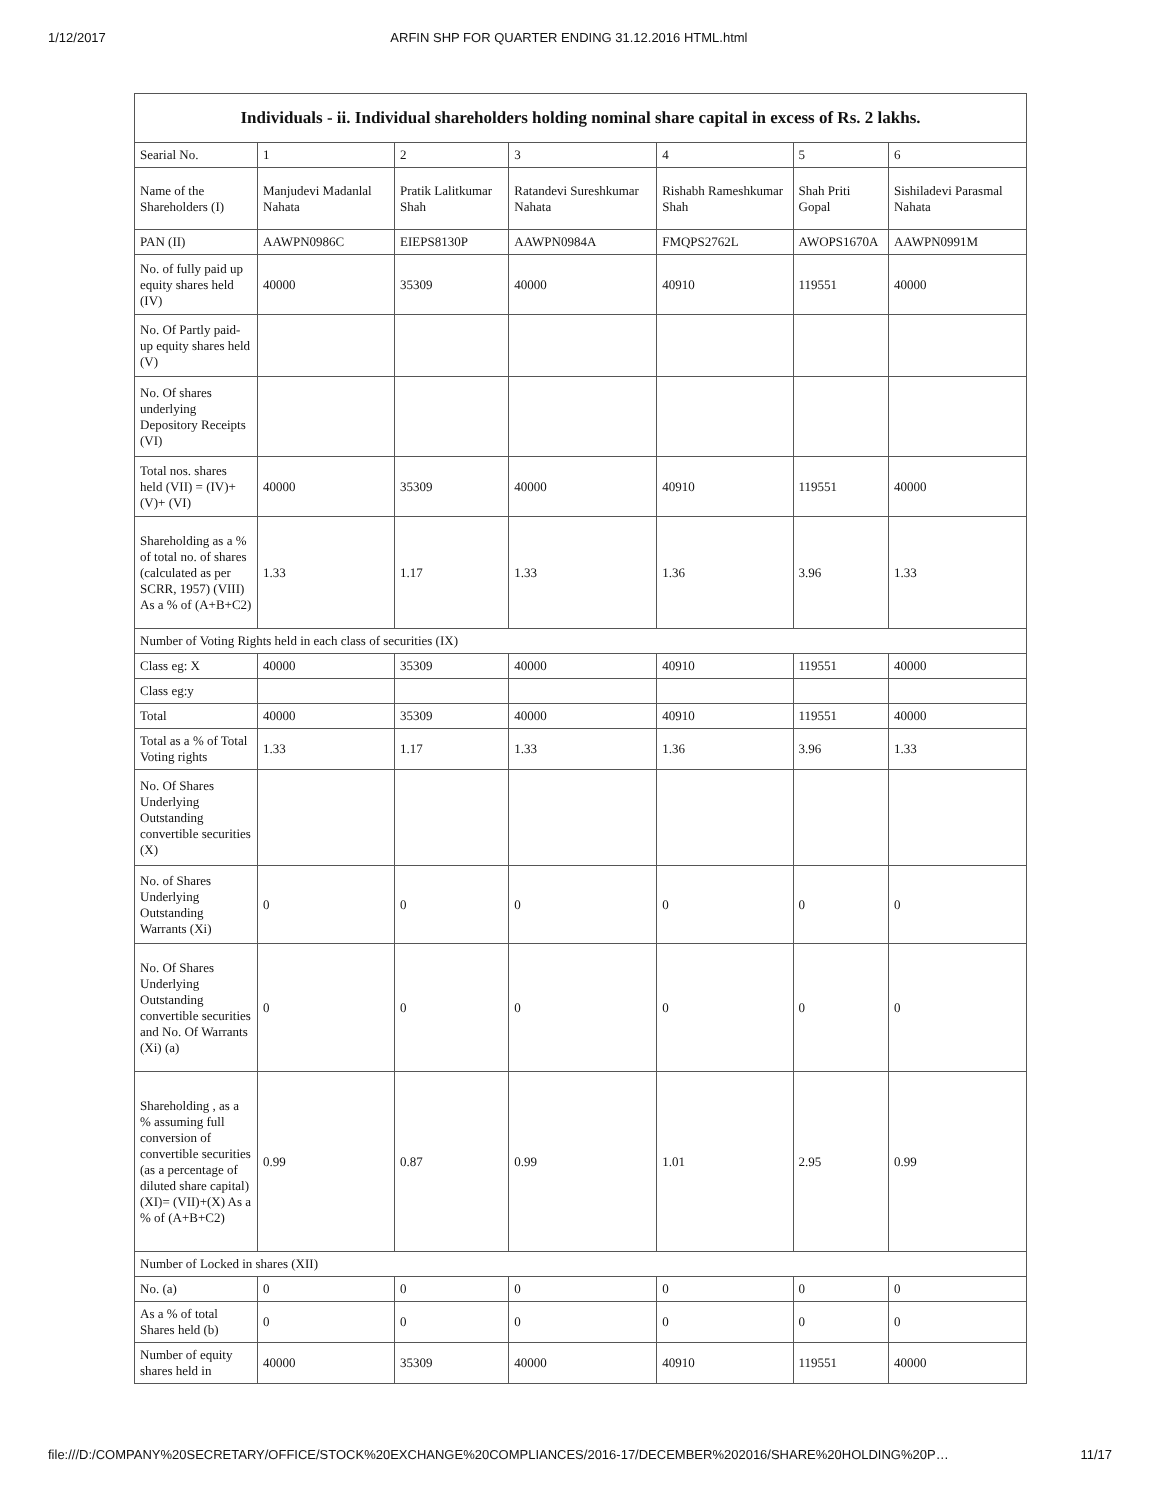1/12/2017 ARFIN SHP FOR QUARTER ENDING 31.12.2016 HTML.html
| Individuals - ii. Individual shareholders holding nominal share capital in excess of Rs. 2 lakhs. | | | | | | |
| --- | --- | --- | --- | --- | --- | --- |
| Searial No. | 1 | 2 | 3 | 4 | 5 | 6 |
| Name of the Shareholders (I) | Manjudevi Madanlal Nahata | Pratik Lalitkumar Shah | Ratandevi Sureshkumar Nahata | Rishabh Rameshkumar Shah | Shah Priti Gopal | Sishiladevi Parasmal Nahata |
| PAN (II) | AAWPN0986C | EIEPS8130P | AAWPN0984A | FMQPS2762L | AWOPS1670A | AAWPN0991M |
| No. of fully paid up equity shares held (IV) | 40000 | 35309 | 40000 | 40910 | 119551 | 40000 |
| No. Of Partly paid-up equity shares held (V) | | | | | | |
| No. Of shares underlying Depository Receipts (VI) | | | | | | |
| Total nos. shares held (VII) = (IV)+(V)+ (VI) | 40000 | 35309 | 40000 | 40910 | 119551 | 40000 |
| Shareholding as a % of total no. of shares (calculated as per SCRR, 1957) (VIII) As a % of (A+B+C2) | 1.33 | 1.17 | 1.33 | 1.36 | 3.96 | 1.33 |
| Number of Voting Rights held in each class of securities (IX) | | | | | | |
| Class eg: X | 40000 | 35309 | 40000 | 40910 | 119551 | 40000 |
| Class eg:y | | | | | | |
| Total | 40000 | 35309 | 40000 | 40910 | 119551 | 40000 |
| Total as a % of Total Voting rights | 1.33 | 1.17 | 1.33 | 1.36 | 3.96 | 1.33 |
| No. Of Shares Underlying Outstanding convertible securities (X) | | | | | | |
| No. of Shares Underlying Outstanding Warrants (Xi) | 0 | 0 | 0 | 0 | 0 | 0 |
| No. Of Shares Underlying Outstanding convertible securities and No. Of Warrants (Xi) (a) | 0 | 0 | 0 | 0 | 0 | 0 |
| Shareholding , as a % assuming full conversion of convertible securities (as a percentage of diluted share capital) (XI)= (VII)+(X) As a % of (A+B+C2) | 0.99 | 0.87 | 0.99 | 1.01 | 2.95 | 0.99 |
| Number of Locked in shares (XII) | | | | | | |
| No. (a) | 0 | 0 | 0 | 0 | 0 | 0 |
| As a % of total Shares held (b) | 0 | 0 | 0 | 0 | 0 | 0 |
| Number of equity shares held in | 40000 | 35309 | 40000 | 40910 | 119551 | 40000 |
file:///D:/COMPANY%20SECRETARY/OFFICE/STOCK%20EXCHANGE%20COMPLIANCES/2016-17/DECEMBER%202016/SHARE%20HOLDING%20P… 11/17